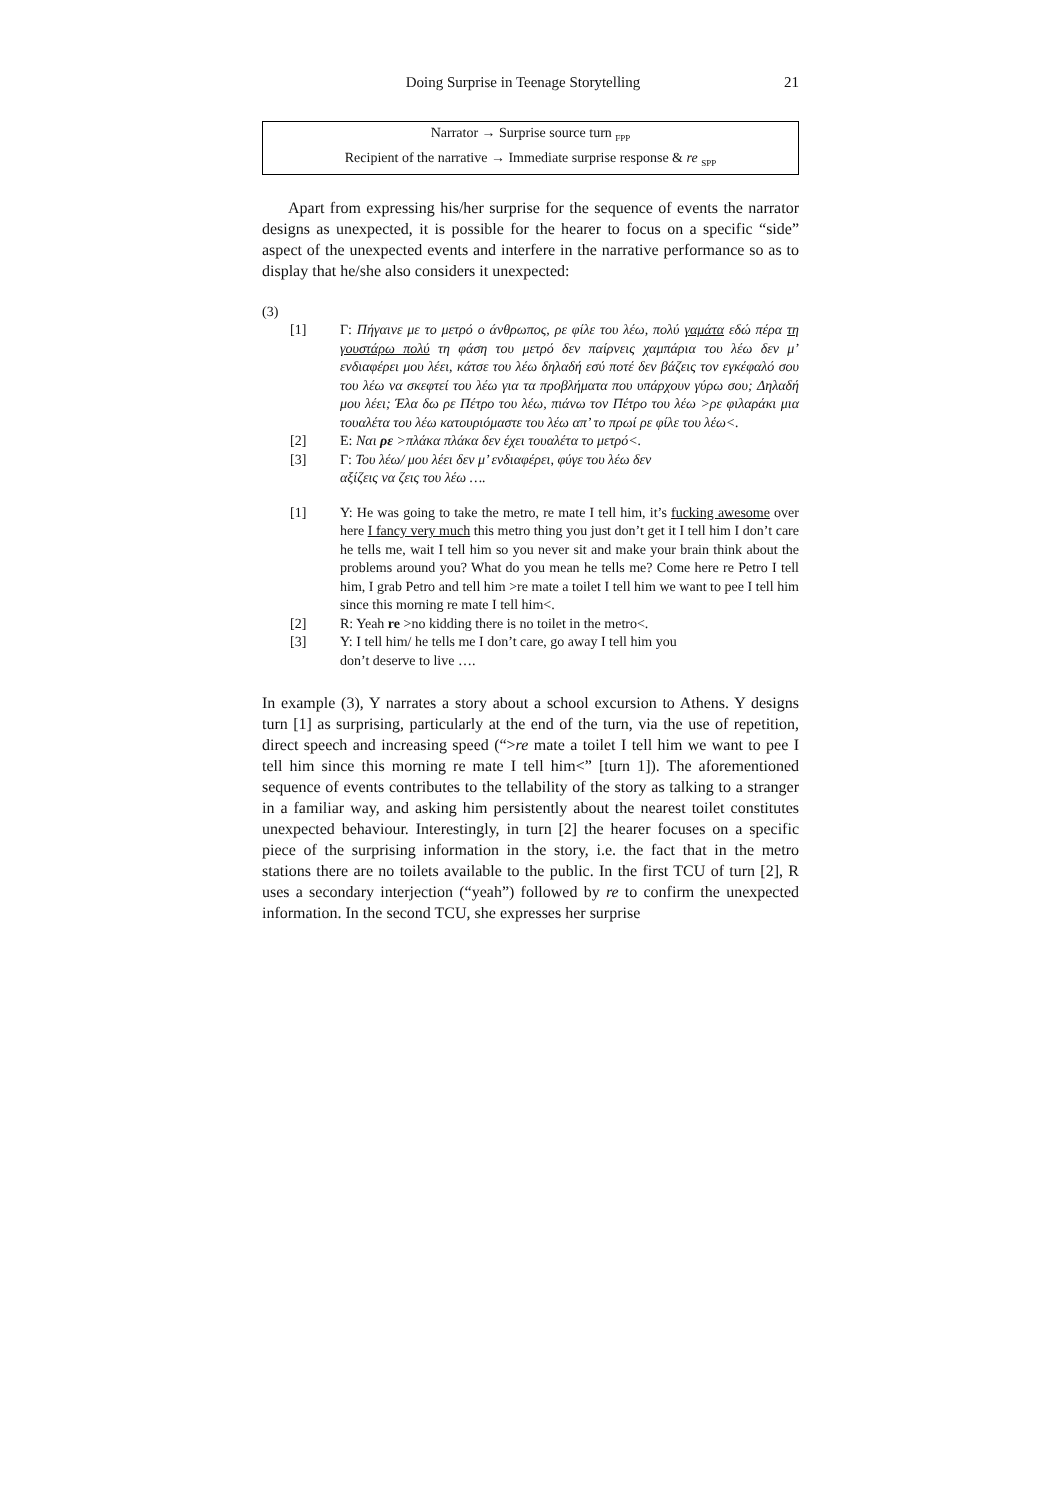Doing Surprise in Teenage Storytelling 21
Narrator → Surprise source turn <sub>FPP</sub>
Recipient of the narrative → Immediate surprise response & re <sub>SPP</sub>
Apart from expressing his/her surprise for the sequence of events the narrator designs as unexpected, it is possible for the hearer to focus on a specific “side” aspect of the unexpected events and interfere in the narrative performance so as to display that he/she also considers it unexpected:
(3)
[1] Γ: Πήγαινε με το μετρό ο άνθρωπος, ρε φίλε του λέω, πολύ γαμάτα εδώ πέρα τη γουστάρω πολύ τη φάση του μετρό δεν παίρνεις χαμπάρια του λέω δεν μ’ ενδιαφέρει μου λέει, κάτσε του λέω δηλαδή εσύ ποτέ δεν βάζεις τον εγκέφαλό σου του λέω να σκεφτεί του λέω για τα προβλήματα που υπάρχουν γύρω σου; Δηλαδή μου λέει; Έλα δω ρε Πέτρο του λέω, πιάνω τον Πέτρο του λέω >ρε φιλαράκι μια τουαλέτα του λέω κατουριόμαστε του λέω απ’ το πρωί ρε φίλε του λέω<.
[2] Ε: Ναι ρε >πλάκα πλάκα δεν έχει τουαλέτα το μετρό<.
[3] Γ: Του λέω/ μου λέει δεν μ’ ενδιαφέρει, φύγε του λέω δεν
αξίζεις να ζεις του λέω ….
[1] Y: He was going to take the metro, re mate I tell him, it’s fucking awesome over here I fancy very much this metro thing you just don’t get it I tell him I don’t care he tells me, wait I tell him so you never sit and make your brain think about the problems around you? What do you mean he tells me? Come here re Petro I tell him, I grab Petro and tell him >re mate a toilet I tell him we want to pee I tell him since this morning re mate I tell him<.
[2] R: Yeah re >no kidding there is no toilet in the metro<.
[3] Y: I tell him/ he tells me I don’t care, go away I tell him you
don’t deserve to live ….
In example (3), Y narrates a story about a school excursion to Athens. Y designs turn [1] as surprising, particularly at the end of the turn, via the use of repetition, direct speech and increasing speed (“>re mate a toilet I tell him we want to pee I tell him since this morning re mate I tell him<” [turn 1]). The aforementioned sequence of events contributes to the tellability of the story as talking to a stranger in a familiar way, and asking him persistently about the nearest toilet constitutes unexpected behaviour. Interestingly, in turn [2] the hearer focuses on a specific piece of the surprising information in the story, i.e. the fact that in the metro stations there are no toilets available to the public. In the first TCU of turn [2], R uses a secondary interjection (“yeah”) followed by re to confirm the unexpected information. In the second TCU, she expresses her surprise